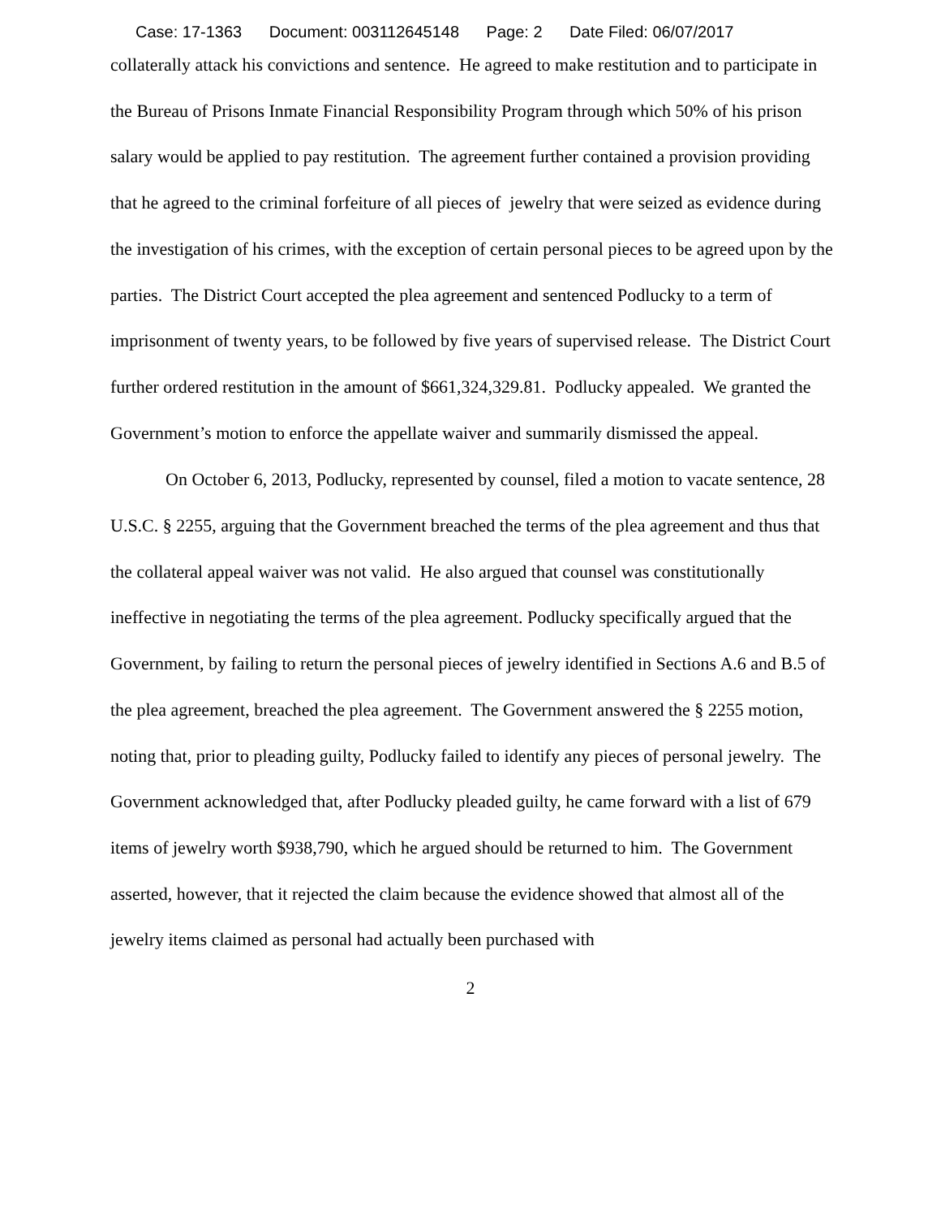Case: 17-1363 Document: 003112645148 Page: 2 Date Filed: 06/07/2017
collaterally attack his convictions and sentence. He agreed to make restitution and to participate in the Bureau of Prisons Inmate Financial Responsibility Program through which 50% of his prison salary would be applied to pay restitution. The agreement further contained a provision providing that he agreed to the criminal forfeiture of all pieces of jewelry that were seized as evidence during the investigation of his crimes, with the exception of certain personal pieces to be agreed upon by the parties. The District Court accepted the plea agreement and sentenced Podlucky to a term of imprisonment of twenty years, to be followed by five years of supervised release. The District Court further ordered restitution in the amount of $661,324,329.81. Podlucky appealed. We granted the Government’s motion to enforce the appellate waiver and summarily dismissed the appeal.
On October 6, 2013, Podlucky, represented by counsel, filed a motion to vacate sentence, 28 U.S.C. § 2255, arguing that the Government breached the terms of the plea agreement and thus that the collateral appeal waiver was not valid. He also argued that counsel was constitutionally ineffective in negotiating the terms of the plea agreement. Podlucky specifically argued that the Government, by failing to return the personal pieces of jewelry identified in Sections A.6 and B.5 of the plea agreement, breached the plea agreement. The Government answered the § 2255 motion, noting that, prior to pleading guilty, Podlucky failed to identify any pieces of personal jewelry. The Government acknowledged that, after Podlucky pleaded guilty, he came forward with a list of 679 items of jewelry worth $938,790, which he argued should be returned to him. The Government asserted, however, that it rejected the claim because the evidence showed that almost all of the jewelry items claimed as personal had actually been purchased with
2